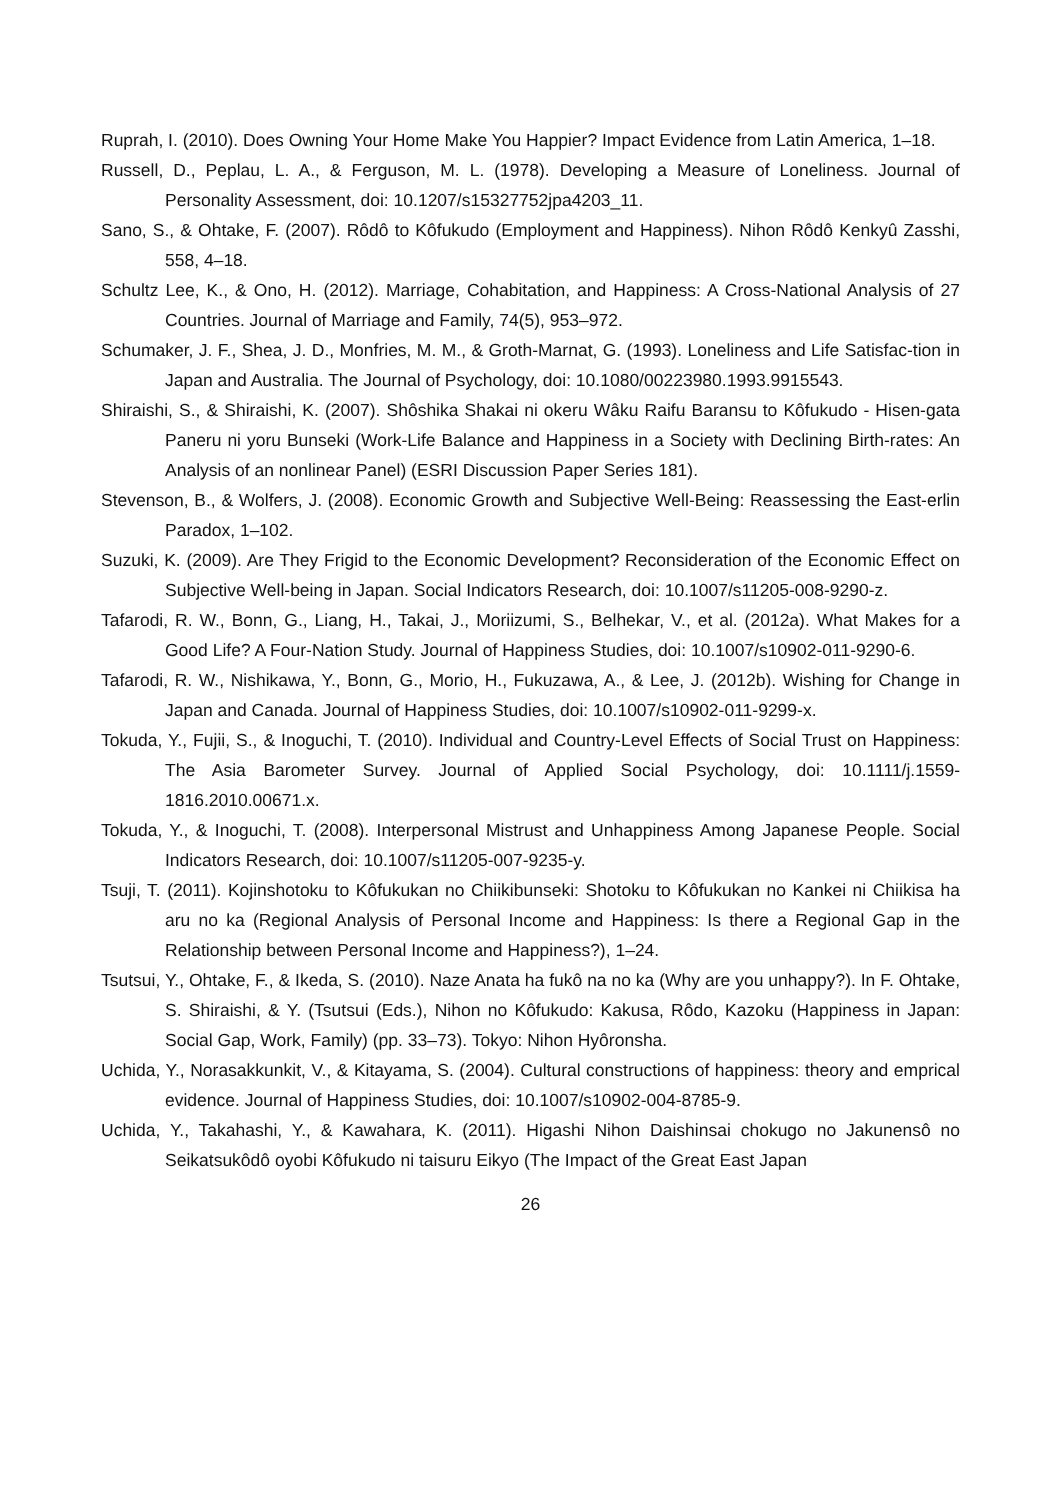Ruprah, I. (2010). Does Owning Your Home Make You Happier? Impact Evidence from Latin America, 1–18.
Russell, D., Peplau, L. A., & Ferguson, M. L. (1978). Developing a Measure of Loneliness. Journal of Personality Assessment, doi: 10.1207/s15327752jpa4203_11.
Sano, S., & Ohtake, F. (2007). Rôdô to Kôfukudo (Employment and Happiness). Nihon Rôdô Kenkyû Zasshi, 558, 4–18.
Schultz Lee, K., & Ono, H. (2012). Marriage, Cohabitation, and Happiness: A Cross-National Analysis of 27 Countries. Journal of Marriage and Family, 74(5), 953–972.
Schumaker, J. F., Shea, J. D., Monfries, M. M., & Groth-Marnat, G. (1993). Loneliness and Life Satisfac-tion in Japan and Australia. The Journal of Psychology, doi: 10.1080/00223980.1993.9915543.
Shiraishi, S., & Shiraishi, K. (2007). Shôshika Shakai ni okeru Wâku Raifu Baransu to Kôfukudo - Hisen-gata Paneru ni yoru Bunseki (Work-Life Balance and Happiness in a Society with Declining Birth-rates: An Analysis of an nonlinear Panel) (ESRI Discussion Paper Series 181).
Stevenson, B., & Wolfers, J. (2008). Economic Growth and Subjective Well-Being: Reassessing the East-erlin Paradox, 1–102.
Suzuki, K. (2009). Are They Frigid to the Economic Development? Reconsideration of the Economic Effect on Subjective Well-being in Japan. Social Indicators Research, doi: 10.1007/s11205-008-9290-z.
Tafarodi, R. W., Bonn, G., Liang, H., Takai, J., Moriizumi, S., Belhekar, V., et al. (2012a). What Makes for a Good Life? A Four-Nation Study. Journal of Happiness Studies, doi: 10.1007/s10902-011-9290-6.
Tafarodi, R. W., Nishikawa, Y., Bonn, G., Morio, H., Fukuzawa, A., & Lee, J. (2012b). Wishing for Change in Japan and Canada. Journal of Happiness Studies, doi: 10.1007/s10902-011-9299-x.
Tokuda, Y., Fujii, S., & Inoguchi, T. (2010). Individual and Country-Level Effects of Social Trust on Happiness: The Asia Barometer Survey. Journal of Applied Social Psychology, doi: 10.1111/j.1559-1816.2010.00671.x.
Tokuda, Y., & Inoguchi, T. (2008). Interpersonal Mistrust and Unhappiness Among Japanese People. Social Indicators Research, doi: 10.1007/s11205-007-9235-y.
Tsuji, T. (2011). Kojinshotoku to Kôfukukan no Chiikibunseki: Shotoku to Kôfukukan no Kankei ni Chiikisa ha aru no ka (Regional Analysis of Personal Income and Happiness: Is there a Regional Gap in the Relationship between Personal Income and Happiness?), 1–24.
Tsutsui, Y., Ohtake, F., & Ikeda, S. (2010). Naze Anata ha fukô na no ka (Why are you unhappy?). In F. Ohtake, S. Shiraishi, & Y. (Tsutsui (Eds.), Nihon no Kôfukudo: Kakusa, Rôdo, Kazoku (Happiness in Japan: Social Gap, Work, Family) (pp. 33–73). Tokyo: Nihon Hyôronsha.
Uchida, Y., Norasakkunkit, V., & Kitayama, S. (2004). Cultural constructions of happiness: theory and emprical evidence. Journal of Happiness Studies, doi: 10.1007/s10902-004-8785-9.
Uchida, Y., Takahashi, Y., & Kawahara, K. (2011). Higashi Nihon Daishinsai chokugo no Jakunensô no Seikatsukôdô oyobi Kôfukudo ni taisuru Eikyo (The Impact of the Great East Japan
26